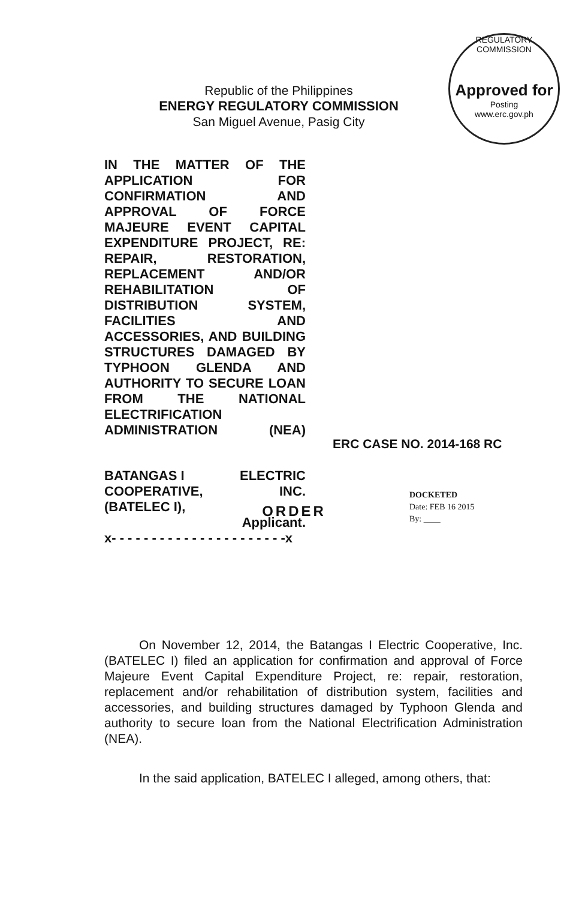REGULATORY COMMISSION
Approved for
Posting
www.erc.gov.ph
Republic of the Philippines
ENERGY REGULATORY COMMISSION
San Miguel Avenue, Pasig City
IN THE MATTER OF THE APPLICATION FOR CONFIRMATION AND APPROVAL OF FORCE MAJEURE EVENT CAPITAL EXPENDITURE PROJECT, RE: REPAIR, RESTORATION, REPLACEMENT AND/OR REHABILITATION OF DISTRIBUTION SYSTEM, FACILITIES AND ACCESSORIES, AND BUILDING STRUCTURES DAMAGED BY TYPHOON GLENDA AND AUTHORITY TO SECURE LOAN FROM THE NATIONAL ELECTRIFICATION ADMINISTRATION (NEA)
ERC CASE NO. 2014-168 RC
BATANGAS I ELECTRIC
COOPERATIVE, INC.
(BATELEC I),
Applicant.
x- - - - - - - - - - - - - - - - - - - - - -x
DOCKETED
Date: FEB 16 2015
By: ____
ORDER
On November 12, 2014, the Batangas I Electric Cooperative, Inc. (BATELEC I) filed an application for confirmation and approval of Force Majeure Event Capital Expenditure Project, re: repair, restoration, replacement and/or rehabilitation of distribution system, facilities and accessories, and building structures damaged by Typhoon Glenda and authority to secure loan from the National Electrification Administration (NEA).
In the said application, BATELEC I alleged, among others, that: